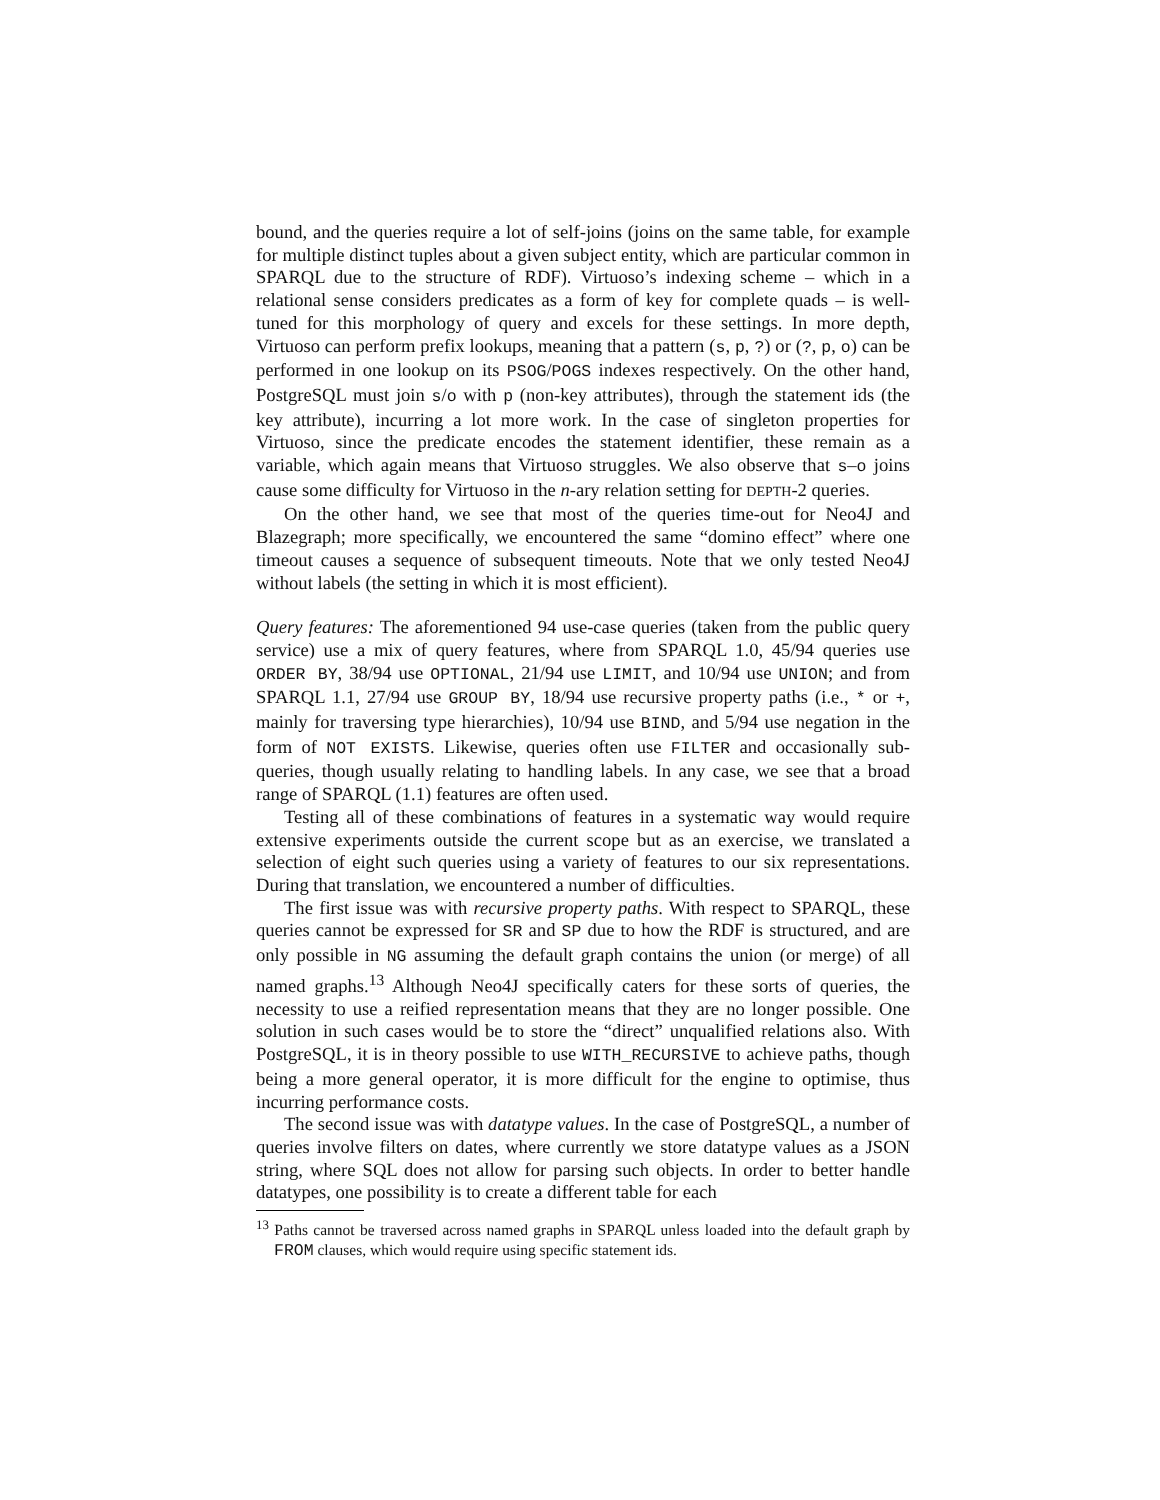bound, and the queries require a lot of self-joins (joins on the same table, for example for multiple distinct tuples about a given subject entity, which are particular common in SPARQL due to the structure of RDF). Virtuoso’s indexing scheme – which in a relational sense considers predicates as a form of key for complete quads – is well-tuned for this morphology of query and excels for these settings. In more depth, Virtuoso can perform prefix lookups, meaning that a pattern (s, p, ?) or (?, p, o) can be performed in one lookup on its PSOG/POGS indexes respectively. On the other hand, PostgreSQL must join s/o with p (non-key attributes), through the statement ids (the key attribute), incurring a lot more work. In the case of singleton properties for Virtuoso, since the predicate encodes the statement identifier, these remain as a variable, which again means that Virtuoso struggles. We also observe that s–o joins cause some difficulty for Virtuoso in the n-ary relation setting for DEPTH-2 queries.
On the other hand, we see that most of the queries time-out for Neo4J and Blazegraph; more specifically, we encountered the same “domino effect” where one timeout causes a sequence of subsequent timeouts. Note that we only tested Neo4J without labels (the setting in which it is most efficient).
Query features: The aforementioned 94 use-case queries (taken from the public query service) use a mix of query features, where from SPARQL 1.0, 45/94 queries use ORDER BY, 38/94 use OPTIONAL, 21/94 use LIMIT, and 10/94 use UNION; and from SPARQL 1.1, 27/94 use GROUP BY, 18/94 use recursive property paths (i.e., * or +, mainly for traversing type hierarchies), 10/94 use BIND, and 5/94 use negation in the form of NOT EXISTS. Likewise, queries often use FILTER and occasionally sub-queries, though usually relating to handling labels. In any case, we see that a broad range of SPARQL (1.1) features are often used.
Testing all of these combinations of features in a systematic way would require extensive experiments outside the current scope but as an exercise, we translated a selection of eight such queries using a variety of features to our six representations. During that translation, we encountered a number of difficulties.
The first issue was with recursive property paths. With respect to SPARQL, these queries cannot be expressed for SR and SP due to how the RDF is structured, and are only possible in NG assuming the default graph contains the union (or merge) of all named graphs.<sup>13</sup> Although Neo4J specifically caters for these sorts of queries, the necessity to use a reified representation means that they are no longer possible. One solution in such cases would be to store the “direct” unqualified relations also. With PostgreSQL, it is in theory possible to use WITH_RECURSIVE to achieve paths, though being a more general operator, it is more difficult for the engine to optimise, thus incurring performance costs.
The second issue was with datatype values. In the case of PostgreSQL, a number of queries involve filters on dates, where currently we store datatype values as a JSON string, where SQL does not allow for parsing such objects. In order to better handle datatypes, one possibility is to create a different table for each
<sup>13</sup> Paths cannot be traversed across named graphs in SPARQL unless loaded into the default graph by FROM clauses, which would require using specific statement ids.